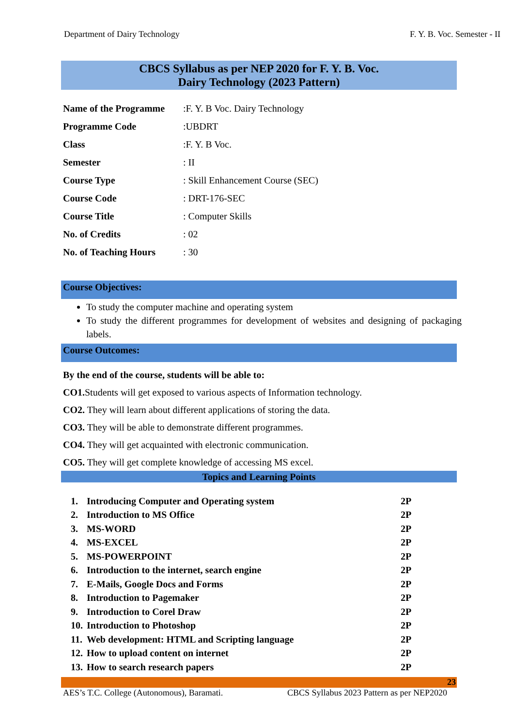Department of Dairy Technology F. Y. B. Voc. Semester - II
CBCS Syllabus as per NEP 2020 for F. Y. B. Voc.
Dairy Technology (2023 Pattern)
| Name of the Programme | :F. Y. B Voc. Dairy Technology |
| Programme Code | :UBDRT |
| Class | :F. Y. B Voc. |
| Semester | : II |
| Course Type | : Skill Enhancement Course (SEC) |
| Course Code | : DRT-176-SEC |
| Course Title | : Computer Skills |
| No. of Credits | : 02 |
| No. of Teaching Hours | : 30 |
Course Objectives:
To study the computer machine and operating system
To study the different programmes for development of websites and designing of packaging labels.
Course Outcomes:
By the end of the course, students will be able to:
CO1. Students will get exposed to various aspects of Information technology.
CO2. They will learn about different applications of storing the data.
CO3. They will be able to demonstrate different programmes.
CO4. They will get acquainted with electronic communication.
CO5. They will get complete knowledge of accessing MS excel.
Topics and Learning Points
| 1. | Introducing Computer and Operating system | 2P |
| 2. | Introduction to MS Office | 2P |
| 3. | MS-WORD | 2P |
| 4. | MS-EXCEL | 2P |
| 5. | MS-POWERPOINT | 2P |
| 6. | Introduction to the internet, search engine | 2P |
| 7. | E-Mails, Google Docs and Forms | 2P |
| 8. | Introduction to Pagemaker | 2P |
| 9. | Introduction to Corel Draw | 2P |
| 10. | Introduction to Photoshop | 2P |
| 11. | Web development: HTML and Scripting language | 2P |
| 12. | How to upload content on internet | 2P |
| 13. | How to search research papers | 2P |
23
AES’s T.C. College (Autonomous), Baramati. CBCS Syllabus 2023 Pattern as per NEP2020